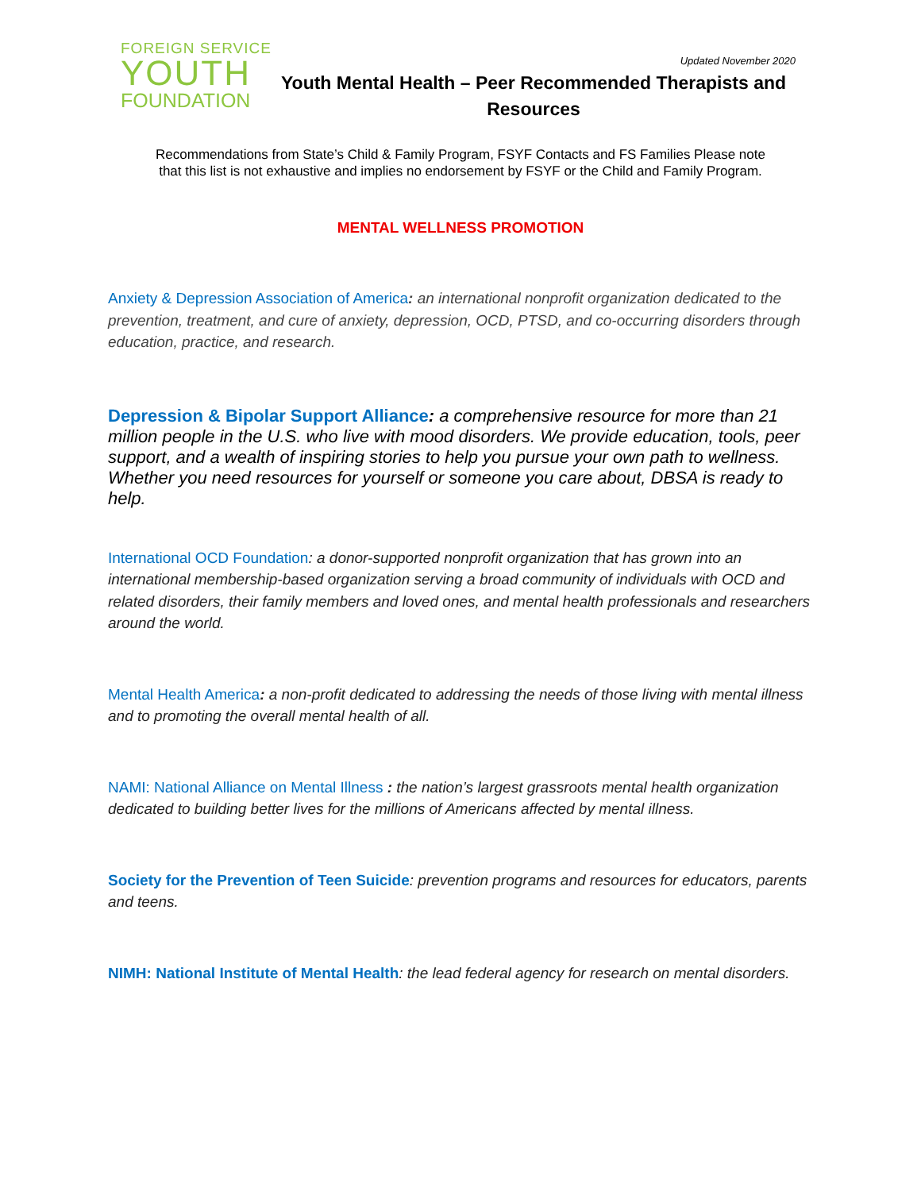FOREIGN SERVICE
YOUTH
FOUNDATION
Updated November 2020
Youth Mental Health – Peer Recommended Therapists and Resources
Recommendations from State’s Child & Family Program, FSYF Contacts and FS Families Please note
that this list is not exhaustive and implies no endorsement by FSYF or the Child and Family Program.
MENTAL WELLNESS PROMOTION
Anxiety & Depression Association of America: an international nonprofit organization dedicated to the prevention, treatment, and cure of anxiety, depression, OCD, PTSD, and co-occurring disorders through education, practice, and research.
Depression & Bipolar Support Alliance: a comprehensive resource for more than 21 million people in the U.S. who live with mood disorders. We provide education, tools, peer support, and a wealth of inspiring stories to help you pursue your own path to wellness. Whether you need resources for yourself or someone you care about, DBSA is ready to help.
International OCD Foundation: a donor-supported nonprofit organization that has grown into an international membership-based organization serving a broad community of individuals with OCD and related disorders, their family members and loved ones, and mental health professionals and researchers around the world.
Mental Health America: a non-profit dedicated to addressing the needs of those living with mental illness and to promoting the overall mental health of all.
NAMI: National Alliance on Mental Illness : the nation’s largest grassroots mental health organization dedicated to building better lives for the millions of Americans affected by mental illness.
Society for the Prevention of Teen Suicide: prevention programs and resources for educators, parents and teens.
NIMH: National Institute of Mental Health: the lead federal agency for research on mental disorders.